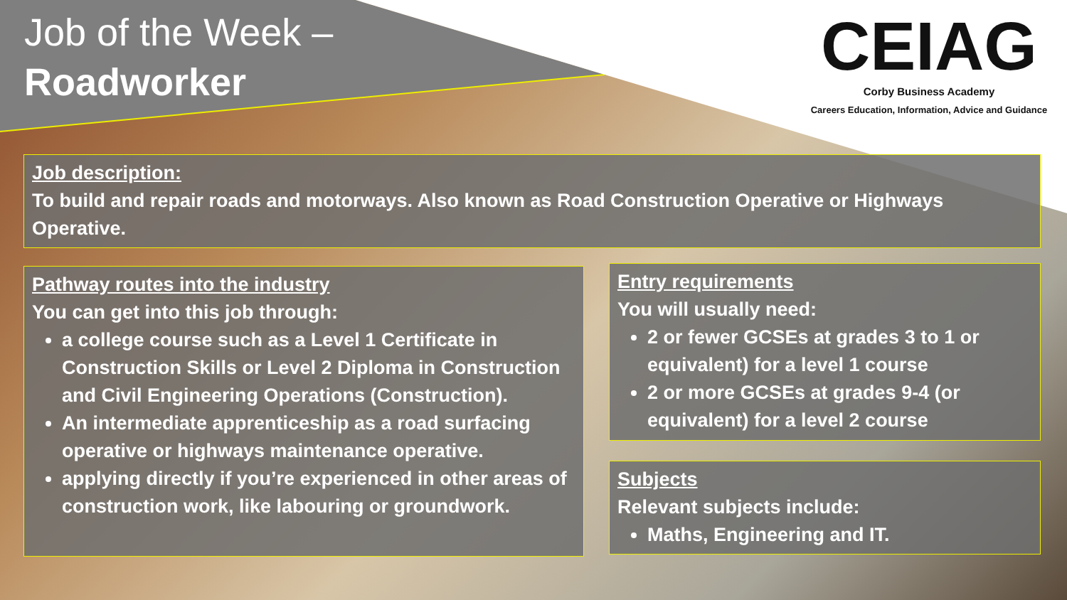Job of the Week –
Roadworker
CEIAG
Corby Business Academy
Careers Education, Information, Advice and Guidance
Job description:
To build and repair roads and motorways. Also known as Road Construction Operative or Highways Operative.
Pathway routes into the industry
You can get into this job through:
a college course such as a Level 1 Certificate in Construction Skills or Level 2 Diploma in Construction and Civil Engineering Operations (Construction).
An intermediate apprenticeship as a road surfacing operative or highways maintenance operative.
applying directly if you’re experienced in other areas of construction work, like labouring or groundwork.
Entry requirements
You will usually need:
2 or fewer GCSEs at grades 3 to 1 or equivalent) for a level 1 course
2 or more GCSEs at grades 9-4 (or equivalent) for a level 2 course
Subjects
Relevant subjects include:
Maths, Engineering and IT.